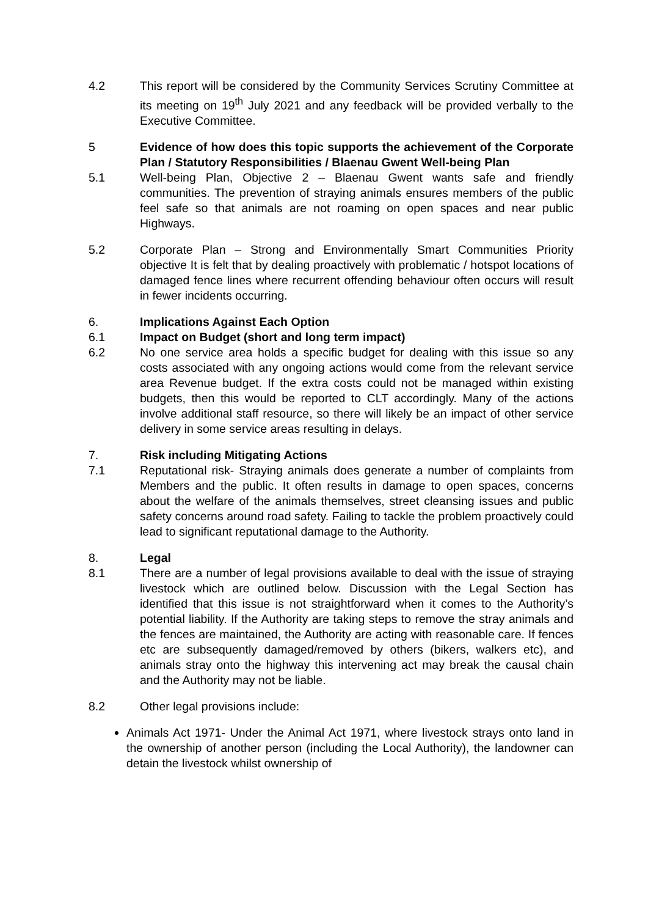4.2 This report will be considered by the Community Services Scrutiny Committee at its meeting on 19<sup>th</sup> July 2021 and any feedback will be provided verbally to the Executive Committee.
5 Evidence of how does this topic supports the achievement of the Corporate Plan / Statutory Responsibilities / Blaenau Gwent Well-being Plan
5.1 Well-being Plan, Objective 2 – Blaenau Gwent wants safe and friendly communities. The prevention of straying animals ensures members of the public feel safe so that animals are not roaming on open spaces and near public Highways.
5.2 Corporate Plan – Strong and Environmentally Smart Communities Priority objective It is felt that by dealing proactively with problematic / hotspot locations of damaged fence lines where recurrent offending behaviour often occurs will result in fewer incidents occurring.
6. Implications Against Each Option
6.1 Impact on Budget (short and long term impact)
6.2 No one service area holds a specific budget for dealing with this issue so any costs associated with any ongoing actions would come from the relevant service area Revenue budget. If the extra costs could not be managed within existing budgets, then this would be reported to CLT accordingly. Many of the actions involve additional staff resource, so there will likely be an impact of other service delivery in some service areas resulting in delays.
7. Risk including Mitigating Actions
7.1 Reputational risk- Straying animals does generate a number of complaints from Members and the public. It often results in damage to open spaces, concerns about the welfare of the animals themselves, street cleansing issues and public safety concerns around road safety. Failing to tackle the problem proactively could lead to significant reputational damage to the Authority.
8. Legal
8.1 There are a number of legal provisions available to deal with the issue of straying livestock which are outlined below. Discussion with the Legal Section has identified that this issue is not straightforward when it comes to the Authority’s potential liability. If the Authority are taking steps to remove the stray animals and the fences are maintained, the Authority are acting with reasonable care. If fences etc are subsequently damaged/removed by others (bikers, walkers etc), and animals stray onto the highway this intervening act may break the causal chain and the Authority may not be liable.
8.2 Other legal provisions include:
Animals Act 1971- Under the Animal Act 1971, where livestock strays onto land in the ownership of another person (including the Local Authority), the landowner can detain the livestock whilst ownership of